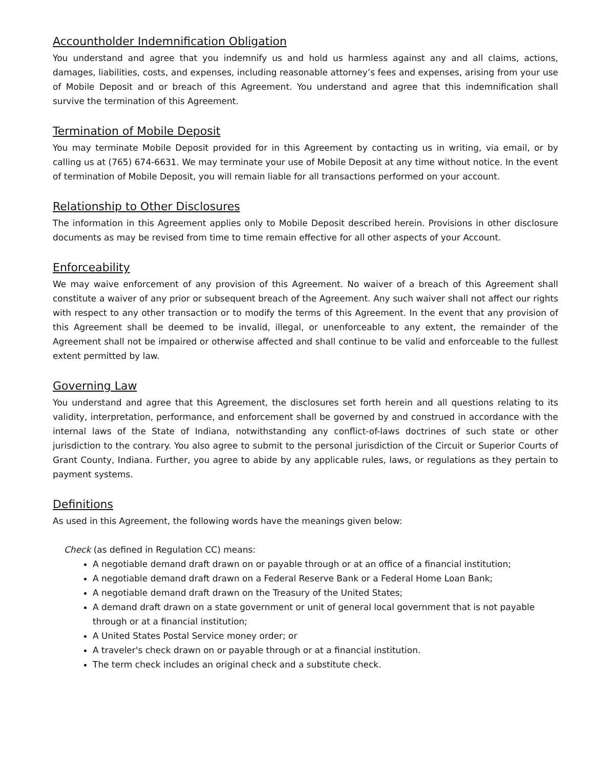Accountholder Indemnification Obligation
You understand and agree that you indemnify us and hold us harmless against any and all claims, actions, damages, liabilities, costs, and expenses, including reasonable attorney’s fees and expenses, arising from your use of Mobile Deposit and or breach of this Agreement. You understand and agree that this indemnification shall survive the termination of this Agreement.
Termination of Mobile Deposit
You may terminate Mobile Deposit provided for in this Agreement by contacting us in writing, via email, or by calling us at (765) 674-6631. We may terminate your use of Mobile Deposit at any time without notice. In the event of termination of Mobile Deposit, you will remain liable for all transactions performed on your account.
Relationship to Other Disclosures
The information in this Agreement applies only to Mobile Deposit described herein. Provisions in other disclosure documents as may be revised from time to time remain effective for all other aspects of your Account.
Enforceability
We may waive enforcement of any provision of this Agreement. No waiver of a breach of this Agreement shall constitute a waiver of any prior or subsequent breach of the Agreement. Any such waiver shall not affect our rights with respect to any other transaction or to modify the terms of this Agreement. In the event that any provision of this Agreement shall be deemed to be invalid, illegal, or unenforceable to any extent, the remainder of the Agreement shall not be impaired or otherwise affected and shall continue to be valid and enforceable to the fullest extent permitted by law.
Governing Law
You understand and agree that this Agreement, the disclosures set forth herein and all questions relating to its validity, interpretation, performance, and enforcement shall be governed by and construed in accordance with the internal laws of the State of Indiana, notwithstanding any conflict-of-laws doctrines of such state or other jurisdiction to the contrary. You also agree to submit to the personal jurisdiction of the Circuit or Superior Courts of Grant County, Indiana. Further, you agree to abide by any applicable rules, laws, or regulations as they pertain to payment systems.
Definitions
As used in this Agreement, the following words have the meanings given below:
Check (as defined in Regulation CC) means:
A negotiable demand draft drawn on or payable through or at an office of a financial institution;
A negotiable demand draft drawn on a Federal Reserve Bank or a Federal Home Loan Bank;
A negotiable demand draft drawn on the Treasury of the United States;
A demand draft drawn on a state government or unit of general local government that is not payable through or at a financial institution;
A United States Postal Service money order; or
A traveler's check drawn on or payable through or at a financial institution.
The term check includes an original check and a substitute check.